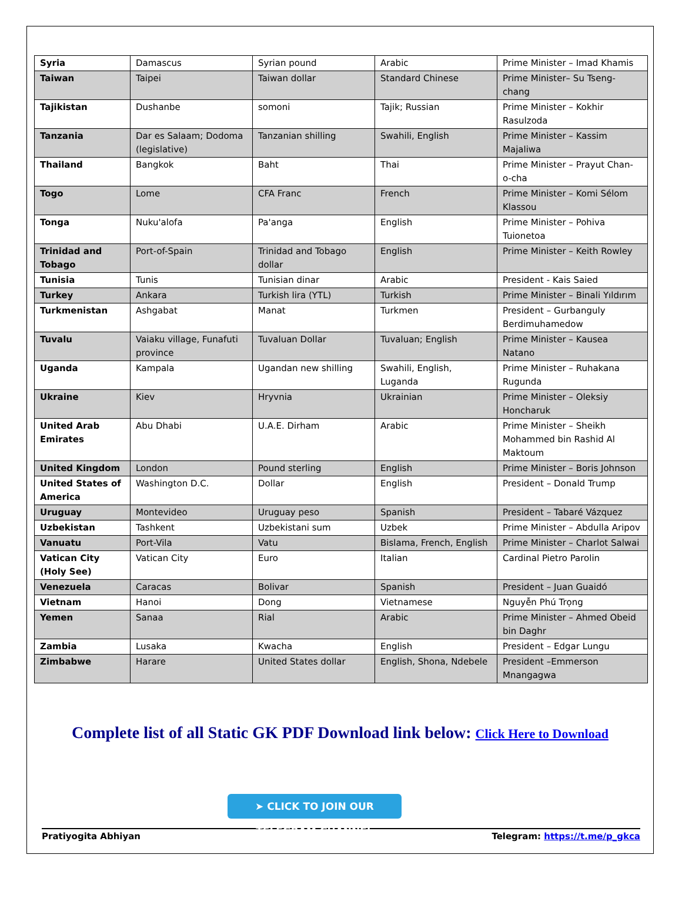| Syria | Damascus | Syrian pound | Arabic | Prime Minister – Imad Khamis |
| Taiwan | Taipei | Taiwan dollar | Standard Chinese | Prime Minister– Su Tseng-chang |
| Tajikistan | Dushanbe | somoni | Tajik; Russian | Prime Minister – Kokhir Rasulzoda |
| Tanzania | Dar es Salaam; Dodoma (legislative) | Tanzanian shilling | Swahili, English | Prime Minister – Kassim Majaliwa |
| Thailand | Bangkok | Baht | Thai | Prime Minister – Prayut Chan-o-cha |
| Togo | Lome | CFA Franc | French | Prime Minister – Komi Sélom Klassou |
| Tonga | Nuku'alofa | Pa'anga | English | Prime Minister – Pohiva Tuionetoa |
| Trinidad and Tobago | Port-of-Spain | Trinidad and Tobago dollar | English | Prime Minister – Keith Rowley |
| Tunisia | Tunis | Tunisian dinar | Arabic | President - Kais Saied |
| Turkey | Ankara | Turkish lira (YTL) | Turkish | Prime Minister – Binali Yıldırım |
| Turkmenistan | Ashgabat | Manat | Turkmen | President – Gurbanguly Berdimuhamedow |
| Tuvalu | Vaiaku village, Funafuti province | Tuvaluan Dollar | Tuvaluan; English | Prime Minister – Kausea Natano |
| Uganda | Kampala | Ugandan new shilling | Swahili, English, Luganda | Prime Minister – Ruhakana Rugunda |
| Ukraine | Kiev | Hryvnia | Ukrainian | Prime Minister – Oleksiy Honcharuk |
| United Arab Emirates | Abu Dhabi | U.A.E. Dirham | Arabic | Prime Minister – Sheikh Mohammed bin Rashid Al Maktoum |
| United Kingdom | London | Pound sterling | English | Prime Minister – Boris Johnson |
| United States of America | Washington D.C. | Dollar | English | President – Donald Trump |
| Uruguay | Montevideo | Uruguay peso | Spanish | President – Tabaré Vázquez |
| Uzbekistan | Tashkent | Uzbekistani sum | Uzbek | Prime Minister – Abdulla Aripov |
| Vanuatu | Port-Vila | Vatu | Bislama, French, English | Prime Minister – Charlot Salwai |
| Vatican City (Holy See) | Vatican City | Euro | Italian | Cardinal Pietro Parolin |
| Venezuela | Caracas | Bolivar | Spanish | President – Juan Guaidó |
| Vietnam | Hanoi | Dong | Vietnamese | Nguyễn Phú Trọng |
| Yemen | Sanaa | Rial | Arabic | Prime Minister – Ahmed Obeid bin Daghr |
| Zambia | Lusaka | Kwacha | English | President – Edgar Lungu |
| Zimbabwe | Harare | United States dollar | English, Shona, Ndebele | President –Emmerson Mnangagwa |
Complete list of all Static GK PDF Download link below: Click Here to Download
➤ CLICK TO JOIN OUR TELEGRAM CHANNEL
Pratiyogita Abhiyan Telegram: https://t.me/p_gkca